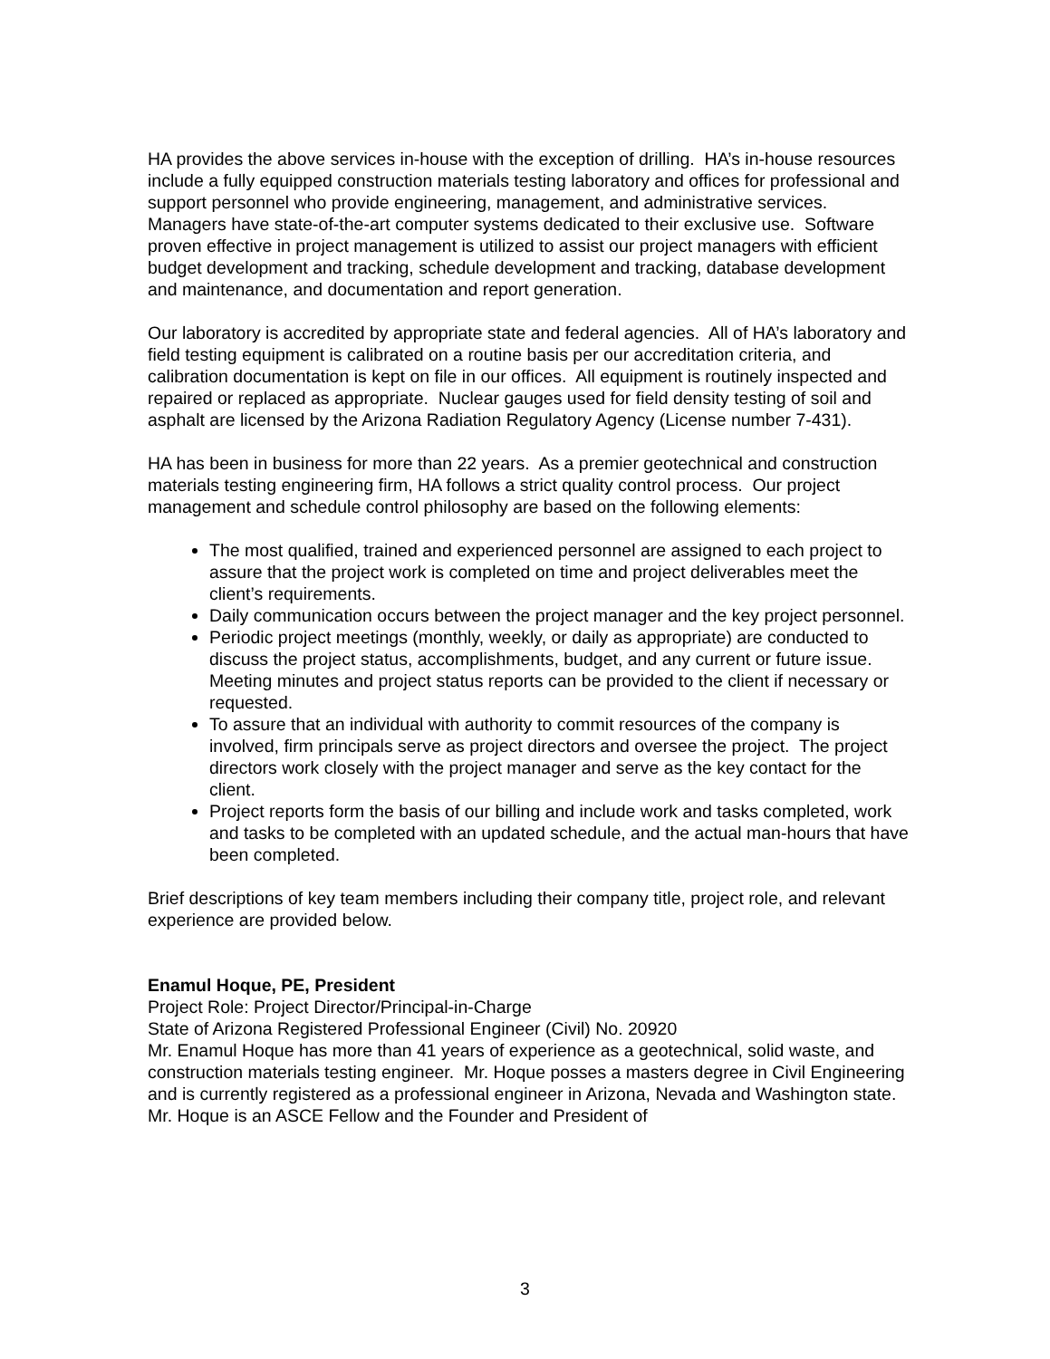HA provides the above services in-house with the exception of drilling. HA’s in-house resources include a fully equipped construction materials testing laboratory and offices for professional and support personnel who provide engineering, management, and administrative services. Managers have state-of-the-art computer systems dedicated to their exclusive use. Software proven effective in project management is utilized to assist our project managers with efficient budget development and tracking, schedule development and tracking, database development and maintenance, and documentation and report generation.
Our laboratory is accredited by appropriate state and federal agencies. All of HA’s laboratory and field testing equipment is calibrated on a routine basis per our accreditation criteria, and calibration documentation is kept on file in our offices. All equipment is routinely inspected and repaired or replaced as appropriate. Nuclear gauges used for field density testing of soil and asphalt are licensed by the Arizona Radiation Regulatory Agency (License number 7-431).
HA has been in business for more than 22 years. As a premier geotechnical and construction materials testing engineering firm, HA follows a strict quality control process. Our project management and schedule control philosophy are based on the following elements:
The most qualified, trained and experienced personnel are assigned to each project to assure that the project work is completed on time and project deliverables meet the client’s requirements.
Daily communication occurs between the project manager and the key project personnel.
Periodic project meetings (monthly, weekly, or daily as appropriate) are conducted to discuss the project status, accomplishments, budget, and any current or future issue. Meeting minutes and project status reports can be provided to the client if necessary or requested.
To assure that an individual with authority to commit resources of the company is involved, firm principals serve as project directors and oversee the project. The project directors work closely with the project manager and serve as the key contact for the client.
Project reports form the basis of our billing and include work and tasks completed, work and tasks to be completed with an updated schedule, and the actual man-hours that have been completed.
Brief descriptions of key team members including their company title, project role, and relevant experience are provided below.
Enamul Hoque, PE, President
Project Role: Project Director/Principal-in-Charge
State of Arizona Registered Professional Engineer (Civil) No. 20920
Mr. Enamul Hoque has more than 41 years of experience as a geotechnical, solid waste, and construction materials testing engineer. Mr. Hoque posses a masters degree in Civil Engineering and is currently registered as a professional engineer in Arizona, Nevada and Washington state. Mr. Hoque is an ASCE Fellow and the Founder and President of
3